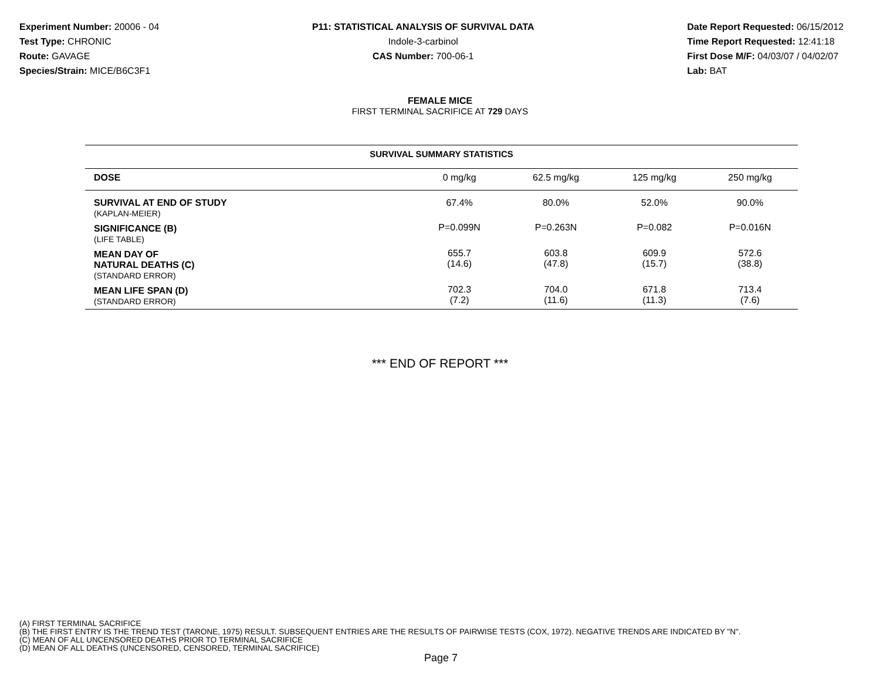Experiment Number: 20006 - 04
Test Type: CHRONIC
Route: GAVAGE
Species/Strain: MICE/B6C3F1
P11: STATISTICAL ANALYSIS OF SURVIVAL DATA
Indole-3-carbinol
CAS Number: 700-06-1
Date Report Requested: 06/15/2012
Time Report Requested: 12:41:18
First Dose M/F: 04/03/07 / 04/02/07
Lab: BAT
FEMALE MICE
FIRST TERMINAL SACRIFICE AT 729 DAYS
| SURVIVAL SUMMARY STATISTICS | | | | |
| --- | --- | --- | --- | --- |
| DOSE | 0 mg/kg | 62.5 mg/kg | 125 mg/kg | 250 mg/kg |
| SURVIVAL AT END OF STUDY (KAPLAN-MEIER) | 67.4% | 80.0% | 52.0% | 90.0% |
| SIGNIFICANCE (B) (LIFE TABLE) | P=0.099N | P=0.263N | P=0.082 | P=0.016N |
| MEAN DAY OF NATURAL DEATHS (C) (STANDARD ERROR) | 655.7 (14.6) | 603.8 (47.8) | 609.9 (15.7) | 572.6 (38.8) |
| MEAN LIFE SPAN (D) (STANDARD ERROR) | 702.3 (7.2) | 704.0 (11.6) | 671.8 (11.3) | 713.4 (7.6) |
*** END OF REPORT ***
(A) FIRST TERMINAL SACRIFICE
(B) THE FIRST ENTRY IS THE TREND TEST (TARONE, 1975) RESULT. SUBSEQUENT ENTRIES ARE THE RESULTS OF PAIRWISE TESTS (COX, 1972). NEGATIVE TRENDS ARE INDICATED BY "N".
(C) MEAN OF ALL UNCENSORED DEATHS PRIOR TO TERMINAL SACRIFICE
(D) MEAN OF ALL DEATHS (UNCENSORED, CENSORED, TERMINAL SACRIFICE)
Page 7